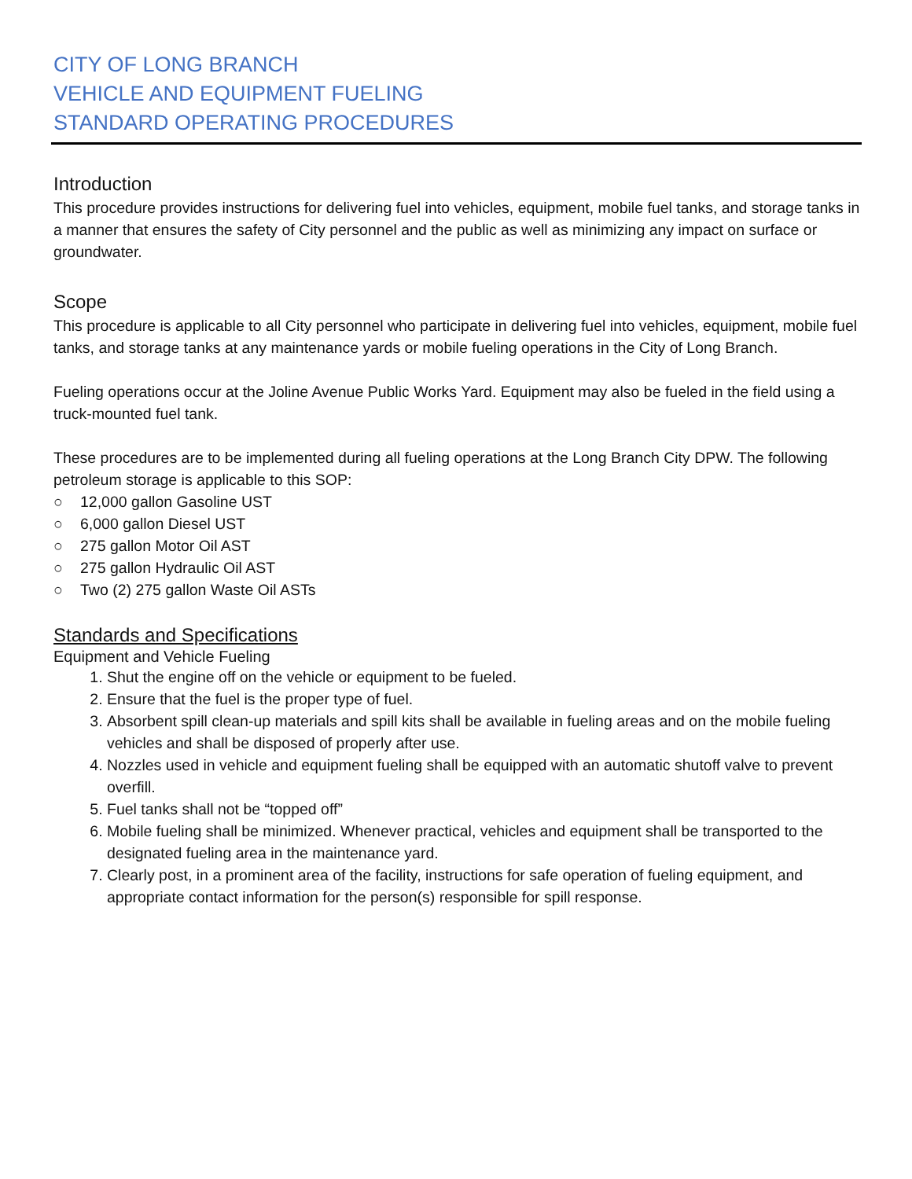CITY OF LONG BRANCH
VEHICLE AND EQUIPMENT FUELING
STANDARD OPERATING PROCEDURES
Introduction
This procedure provides instructions for delivering fuel into vehicles, equipment, mobile fuel tanks, and storage tanks in a manner that ensures the safety of City personnel and the public as well as minimizing any impact on surface or groundwater.
Scope
This procedure is applicable to all City personnel who participate in delivering fuel into vehicles, equipment, mobile fuel tanks, and storage tanks at any maintenance yards or mobile fueling operations in the City of Long Branch.
Fueling operations occur at the Joline Avenue Public Works Yard. Equipment may also be fueled in the field using a truck-mounted fuel tank.
These procedures are to be implemented during all fueling operations at the Long Branch City DPW. The following petroleum storage is applicable to this SOP:
○ 12,000 gallon Gasoline UST
○ 6,000 gallon Diesel UST
○ 275 gallon Motor Oil AST
○ 275 gallon Hydraulic Oil AST
○ Two (2) 275 gallon Waste Oil ASTs
Standards and Specifications
Equipment and Vehicle Fueling
1. Shut the engine off on the vehicle or equipment to be fueled.
2. Ensure that the fuel is the proper type of fuel.
3. Absorbent spill clean-up materials and spill kits shall be available in fueling areas and on the mobile fueling vehicles and shall be disposed of properly after use.
4. Nozzles used in vehicle and equipment fueling shall be equipped with an automatic shutoff valve to prevent overfill.
5. Fuel tanks shall not be “topped off”
6. Mobile fueling shall be minimized. Whenever practical, vehicles and equipment shall be transported to the designated fueling area in the maintenance yard.
7. Clearly post, in a prominent area of the facility, instructions for safe operation of fueling equipment, and appropriate contact information for the person(s) responsible for spill response.